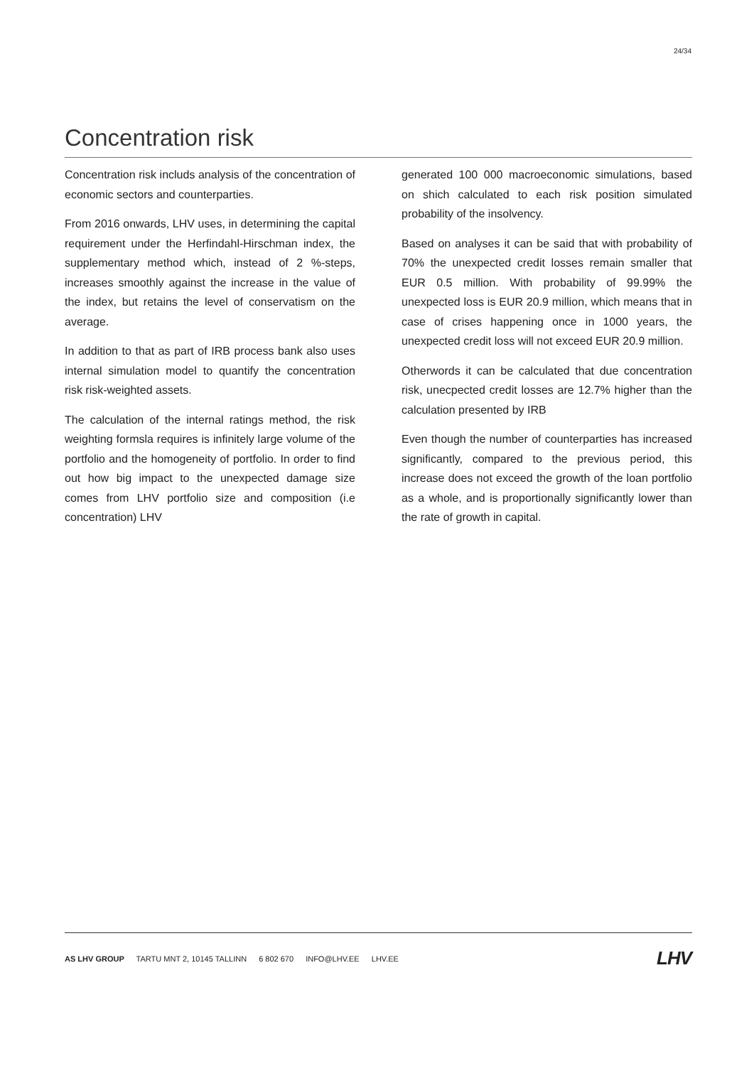24/34
Concentration risk
Concentration risk includs analysis of the concentration of economic sectors and counterparties.
From 2016 onwards, LHV uses, in determining the capital requirement under the Herfindahl-Hirschman index, the supplementary method which, instead of 2 %-steps, increases smoothly against the increase in the value of the index, but retains the level of conservatism on the average.
In addition to that as part of IRB process bank also uses internal simulation model to quantify the concentration risk risk-weighted assets.
The calculation of the internal ratings method, the risk weighting formsla requires is infinitely large volume of the portfolio and the homogeneity of portfolio. In order to find out how big impact to the unexpected damage size comes from LHV portfolio size and composition (i.e concentration) LHV
generated 100 000 macroeconomic simulations, based on shich calculated to each risk position simulated probability of the insolvency.
Based on analyses it can be said that with probability of 70% the unexpected credit losses remain smaller that EUR 0.5 million. With probability of 99.99% the unexpected loss is EUR 20.9 million, which means that in case of crises happening once in 1000 years, the unexpected credit loss will not exceed EUR 20.9 million.
Otherwords it can be calculated that due concentration risk, unecpected credit losses are 12.7% higher than the calculation presented by IRB
Even though the number of counterparties has increased significantly, compared to the previous period, this increase does not exceed the growth of the loan portfolio as a whole, and is proportionally significantly lower than the rate of growth in capital.
AS LHV GROUP TARTU MNT 2, 10145 TALLINN 6 802 670 INFO@LHV.EE LHV.EE
LHV